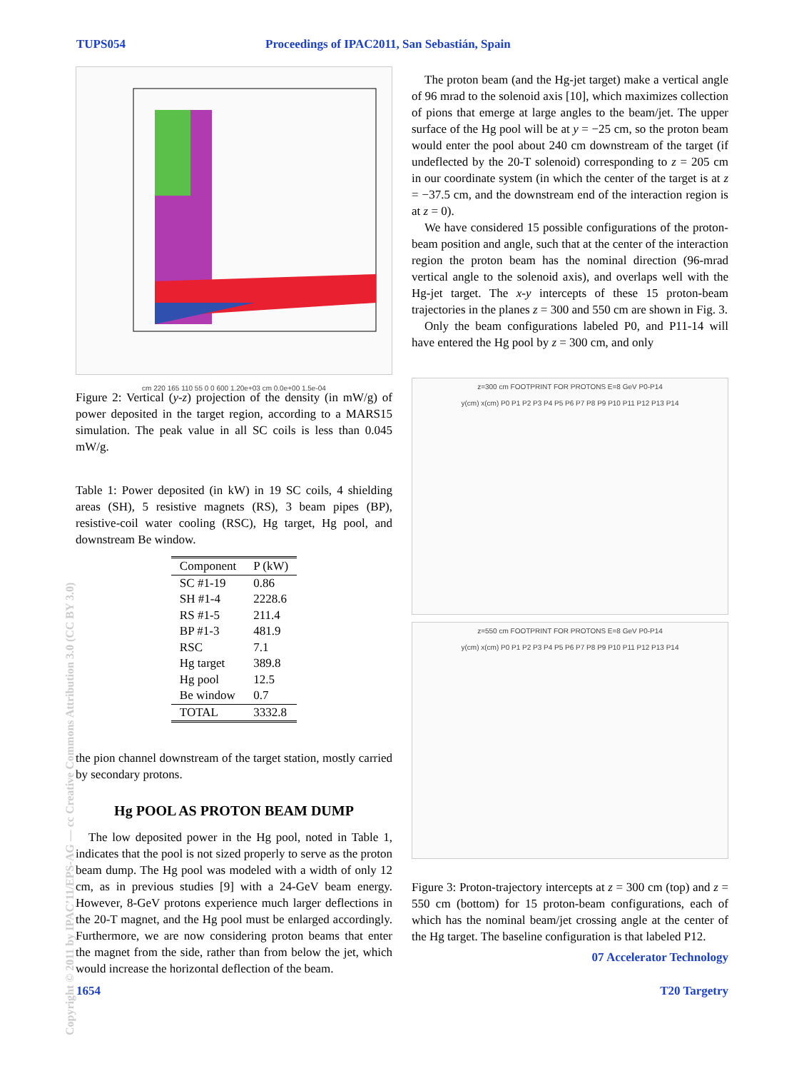TUPS054 Proceedings of IPAC2011, San Sebastián, Spain
cm 220 165 110 55 0 0 600 1.20e+03 cm 0.0e+00 1.5e-04
Figure 2: Vertical (y-z) projection of the density (in mW/g) of power deposited in the target region, according to a MARS15 simulation. The peak value in all SC coils is less than 0.045 mW/g.
Table 1: Power deposited (in kW) in 19 SC coils, 4 shielding areas (SH), 5 resistive magnets (RS), 3 beam pipes (BP), resistive-coil water cooling (RSC), Hg target, Hg pool, and downstream Be window.
| Component | P (kW) |
| --- | --- |
| SC #1-19 | 0.86 |
| SH #1-4 | 2228.6 |
| RS #1-5 | 211.4 |
| BP #1-3 | 481.9 |
| RSC | 7.1 |
| Hg target | 389.8 |
| Hg pool | 12.5 |
| Be window | 0.7 |
| TOTAL | 3332.8 |
the pion channel downstream of the target station, mostly carried by secondary protons.
Hg POOL AS PROTON BEAM DUMP
The low deposited power in the Hg pool, noted in Table 1, indicates that the pool is not sized properly to serve as the proton beam dump. The Hg pool was modeled with a width of only 12 cm, as in previous studies [9] with a 24-GeV beam energy. However, 8-GeV protons experience much larger deflections in the 20-T magnet, and the Hg pool must be enlarged accordingly. Furthermore, we are now considering proton beams that enter the magnet from the side, rather than from below the jet, which would increase the horizontal deflection of the beam.
The proton beam (and the Hg-jet target) make a vertical angle of 96 mrad to the solenoid axis [10], which maximizes collection of pions that emerge at large angles to the beam/jet. The upper surface of the Hg pool will be at y = −25 cm, so the proton beam would enter the pool about 240 cm downstream of the target (if undeflected by the 20-T solenoid) corresponding to z = 205 cm in our coordinate system (in which the center of the target is at z = −37.5 cm, and the downstream end of the interaction region is at z = 0).
We have considered 15 possible configurations of the proton-beam position and angle, such that at the center of the interaction region the proton beam has the nominal direction (96-mrad vertical angle to the solenoid axis), and overlaps well with the Hg-jet target. The x-y intercepts of these 15 proton-beam trajectories in the planes z = 300 and 550 cm are shown in Fig. 3.
Only the beam configurations labeled P0, and P11-14 will have entered the Hg pool by z = 300 cm, and only
z=300 cm FOOTPRINT FOR PROTONS E=8 GeV P0-P14
y(cm) x(cm) P0 P1 P2 P3 P4 P5 P6 P7 P8 P9 P10 P11 P12 P13 P14
z=550 cm FOOTPRINT FOR PROTONS E=8 GeV P0-P14
y(cm) x(cm) P0 P1 P2 P3 P4 P5 P6 P7 P8 P9 P10 P11 P12 P13 P14
Figure 3: Proton-trajectory intercepts at z = 300 cm (top) and z = 550 cm (bottom) for 15 proton-beam configurations, each of which has the nominal beam/jet crossing angle at the center of the Hg target. The baseline configuration is that labeled P12.
07 Accelerator Technology
1654 T20 Targetry
Copyright © 2011 by IPAC’11/EPS-AG — cc Creative Commons Attribution 3.0 (CC BY 3.0)